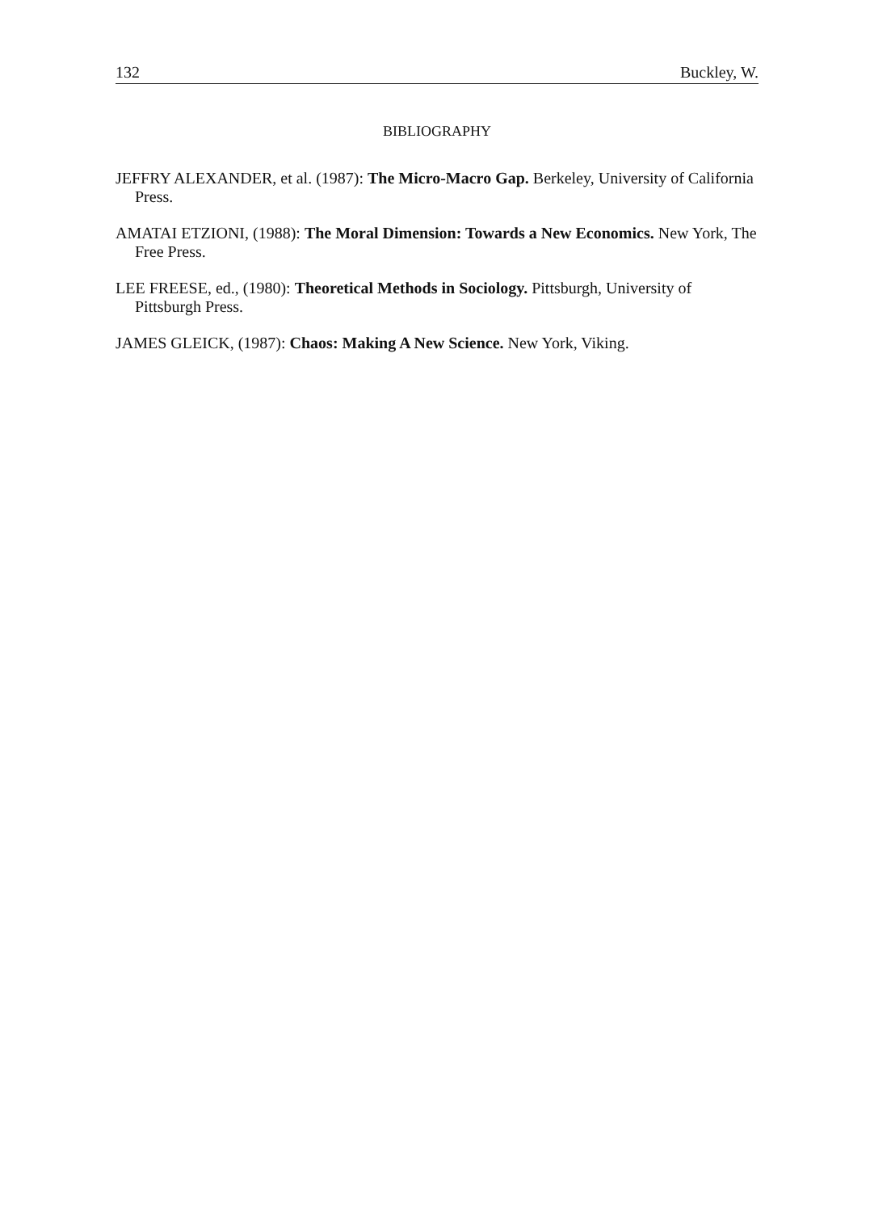132 Buckley, W.
BIBLIOGRAPHY
JEFFRY ALEXANDER, et al. (1987): The Micro-Macro Gap. Berkeley, University of California Press.
AMATAI ETZIONI, (1988): The Moral Dimension: Towards a New Economics. New York, The Free Press.
LEE FREESE, ed., (1980): Theoretical Methods in Sociology. Pittsburgh, University of Pittsburgh Press.
JAMES GLEICK, (1987): Chaos: Making A New Science. New York, Viking.